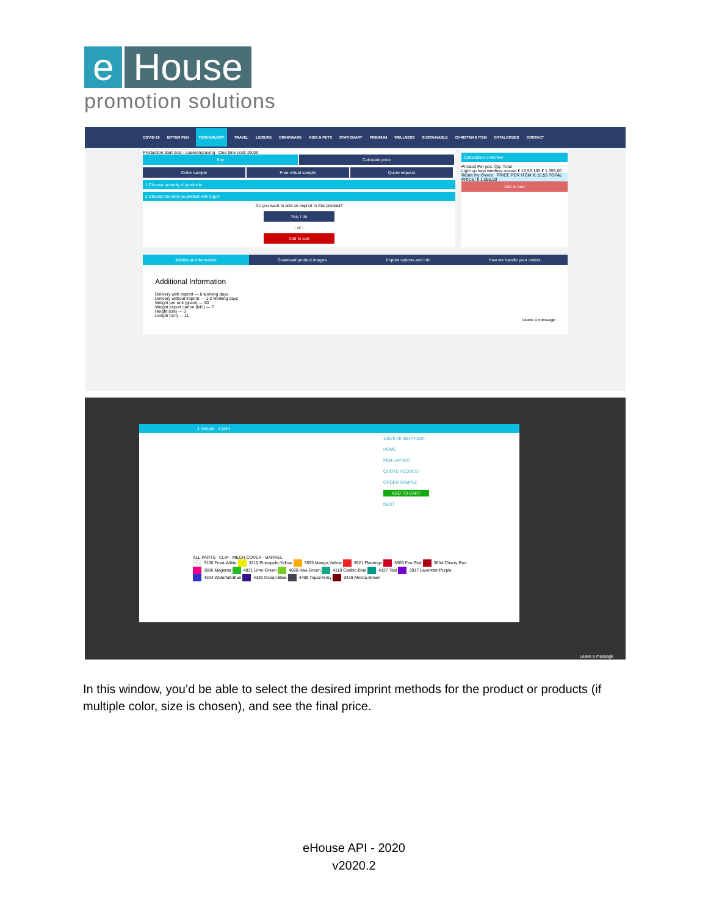e House
promotion solutions
COVID-19 BITTER PEN TECHNOLOGY TRAVEL LEISURE DRINKWARE KIDS & PETS STATIONARY PREMIUM WELLNESS SUSTAINABLE CHRISTMAS ITEM CATALOGUES CONTACT
Production start cost - Laserengraving One time cost: 29,09
Buy Calculate price
Order sample Free virtual sample Quote request
1 Choose quantity of products
2 Should this item be printed with logo?
Do you want to add an imprint to this product?
Yes, I do
- or -
Add to cart
Calculation overview
Product Per pcs. Qty. Total
Light up logo wireless mouse € 10,55 100 € 1.055,00
Reset my choice PRICE PER ITEM: € 10,55 TOTAL PRICE: € 1.055,00
Add to cart
Additional information Download product images Imprint options and info How we handle your orders
Additional Information
Delivery with imprint — 6 working days
Delivery without imprint — 1-2 working days
Weight per unit (gram) — 90
Weight export carton (kilo) — 7
Height (cm) — 3
Length (cm) — 11
Leave a message
1 colours 2 print
10070 All-Star Frozen
HOME
PEN-LAYOUT
QUOTE REQUEST
ORDER SAMPLE
ADD TO CART
NEXT
ALL PARTS · CLIP · MECH-COVER · BARREL
3100 Frost-White 3210 Pineapple-Yellow 3505 Mango-Yellow 3521 Flamingo 3609 Fire-Red 3634 Cherry-Red
3806 Magenta 4031 Lime-Green 4020 Kiwi-Green 4110 Caribic-Blue 4127 Teal 3917 Lavender-Purple
4324 Waterfall-Blue 4333 Ocean-Blue 4408 Topaz-Grey 0419 Mocca-Brown
Leave a message
In this window, you’d be able to select the desired imprint methods for the product or products (if multiple color, size is chosen), and see the final price.
eHouse API - 2020
v2020.2